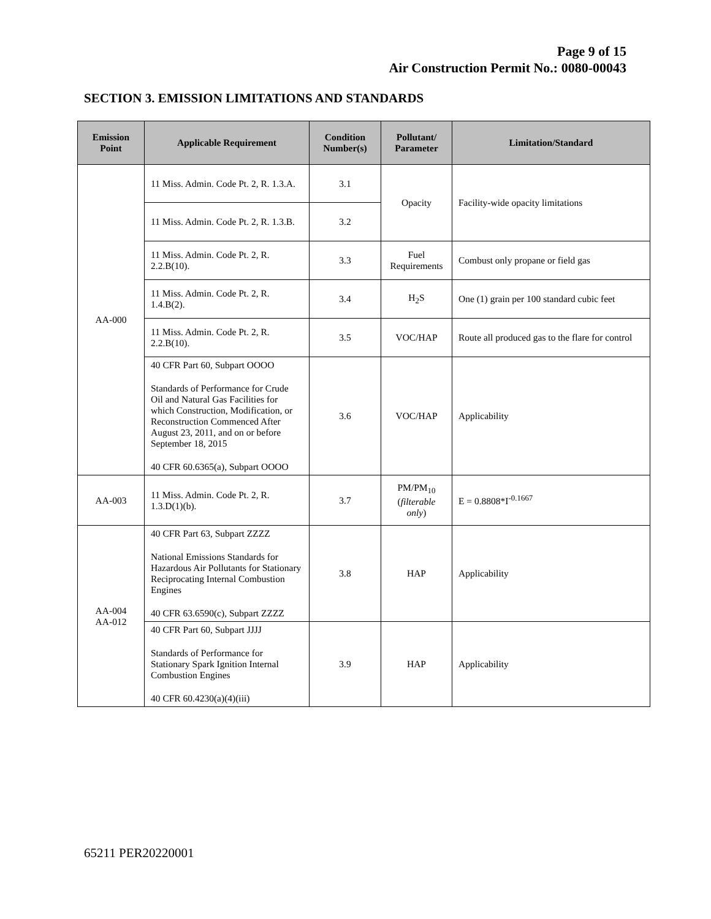Page 9 of 15
Air Construction Permit No.: 0080-00043
SECTION 3. EMISSION LIMITATIONS AND STANDARDS
| Emission Point | Applicable Requirement | Condition Number(s) | Pollutant/ Parameter | Limitation/Standard |
| --- | --- | --- | --- | --- |
| AA-000 | 11 Miss. Admin. Code Pt. 2, R. 1.3.A. | 3.1 | Opacity | Facility-wide opacity limitations |
| | 11 Miss. Admin. Code Pt. 2, R. 1.3.B. | 3.2 | | |
| | 11 Miss. Admin. Code Pt. 2, R. 2.2.B(10). | 3.3 | Fuel Requirements | Combust only propane or field gas |
| | 11 Miss. Admin. Code Pt. 2, R. 1.4.B(2). | 3.4 | H<sub>2</sub>S | One (1) grain per 100 standard cubic feet |
| | 11 Miss. Admin. Code Pt. 2, R. 2.2.B(10). | 3.5 | VOC/HAP | Route all produced gas to the flare for control |
| | 40 CFR Part 60, Subpart OOOO Standards of Performance for Crude Oil and Natural Gas Facilities for which Construction, Modification, or Reconstruction Commenced After August 23, 2011, and on or before September 18, 2015 40 CFR 60.6365(a), Subpart OOOO | 3.6 | VOC/HAP | Applicability |
| AA-003 | 11 Miss. Admin. Code Pt. 2, R. 1.3.D(1)(b). | 3.7 | PM/PM<sub>10</sub> ( filterable only ) | E = 0.8808*I<sup>-0.1667</sup> |
| AA-004 AA-012 | 40 CFR Part 63, Subpart ZZZZ National Emissions Standards for Hazardous Air Pollutants for Stationary Reciprocating Internal Combustion Engines 40 CFR 63.6590(c), Subpart ZZZZ | 3.8 | HAP | Applicability |
| | 40 CFR Part 60, Subpart JJJJ Standards of Performance for Stationary Spark Ignition Internal Combustion Engines 40 CFR 60.4230(a)(4)(iii) | 3.9 | HAP | Applicability |
65211 PER20220001